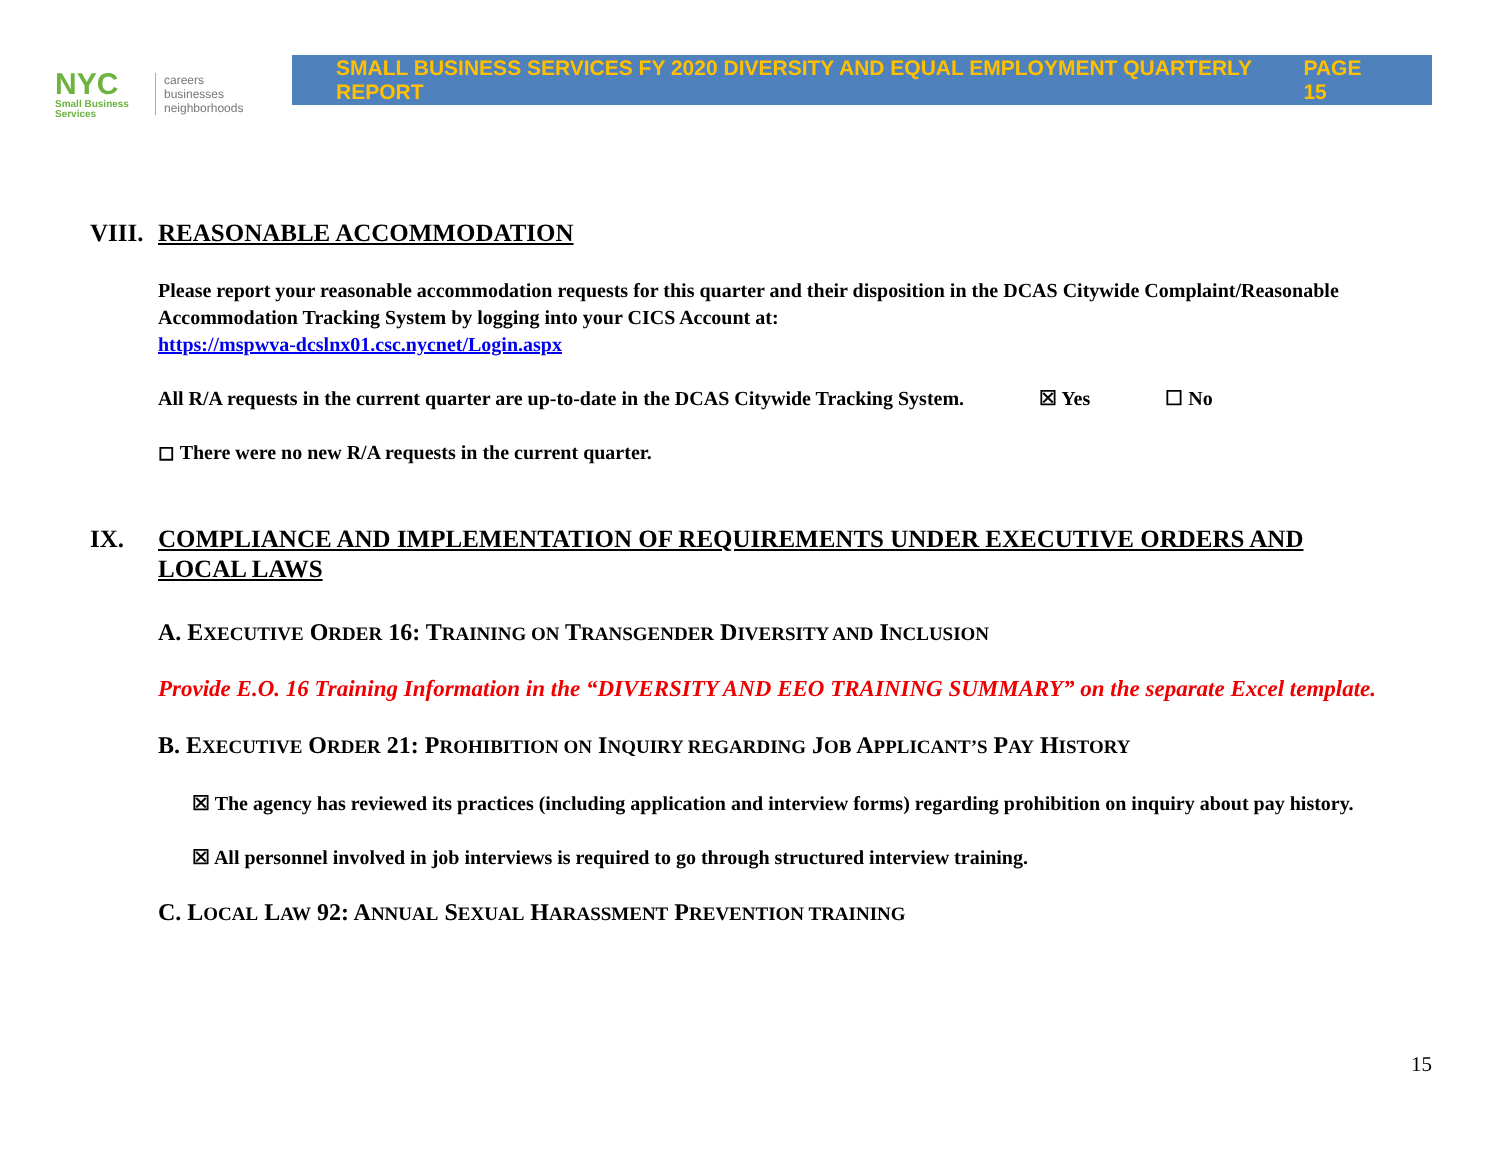NYC
Small Business
Services
careers
businesses
neighborhoods
SMALL BUSINESS SERVICES FY 2020 DIVERSITY AND EQUAL EMPLOYMENT QUARTERLY REPORT PAGE 15
VIII. REASONABLE ACCOMMODATION
Please report your reasonable accommodation requests for this quarter and their disposition in the DCAS Citywide Complaint/Reasonable Accommodation Tracking System by logging into your CICS Account at:
https://mspwva-dcslnx01.csc.nycnet/Login.aspx
All R/A requests in the current quarter are up-to-date in the DCAS Citywide Tracking System. ☒ Yes ☐ No
◻ There were no new R/A requests in the current quarter.
IX. COMPLIANCE AND IMPLEMENTATION OF REQUIREMENTS UNDER EXECUTIVE ORDERS AND LOCAL LAWS
A. EXECUTIVE ORDER 16: TRAINING ON TRANSGENDER DIVERSITY AND INCLUSION
Provide E.O. 16 Training Information in the “DIVERSITY AND EEO TRAINING SUMMARY” on the separate Excel template.
B. EXECUTIVE ORDER 21: PROHIBITION ON INQUIRY REGARDING JOB APPLICANT’S PAY HISTORY
☒ The agency has reviewed its practices (including application and interview forms) regarding prohibition on inquiry about pay history.
☒ All personnel involved in job interviews is required to go through structured interview training.
C. LOCAL LAW 92: ANNUAL SEXUAL HARASSMENT PREVENTION TRAINING
15